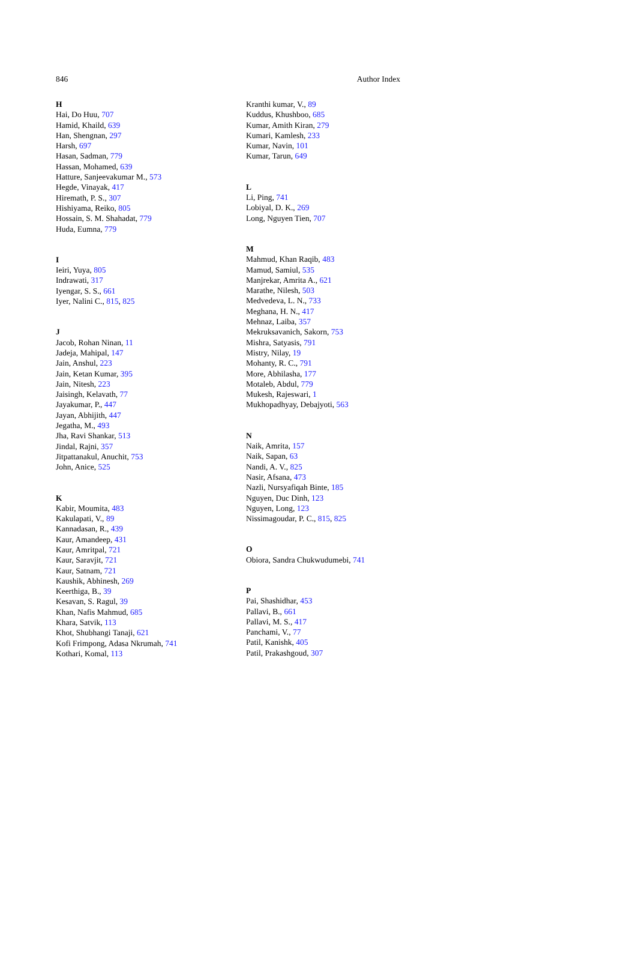846 Author Index
H
Hai, Do Huu, 707
Hamid, Khaild, 639
Han, Shengnan, 297
Harsh, 697
Hasan, Sadman, 779
Hassan, Mohamed, 639
Hatture, Sanjeevakumar M., 573
Hegde, Vinayak, 417
Hiremath, P. S., 307
Hishiyama, Reiko, 805
Hossain, S. M. Shahadat, 779
Huda, Eumna, 779
I
Ieiri, Yuya, 805
Indrawati, 317
Iyengar, S. S., 661
Iyer, Nalini C., 815, 825
J
Jacob, Rohan Ninan, 11
Jadeja, Mahipal, 147
Jain, Anshul, 223
Jain, Ketan Kumar, 395
Jain, Nitesh, 223
Jaisingh, Kelavath, 77
Jayakumar, P., 447
Jayan, Abhijith, 447
Jegatha, M., 493
Jha, Ravi Shankar, 513
Jindal, Rajni, 357
Jitpattanakul, Anuchit, 753
John, Anice, 525
K
Kabir, Moumita, 483
Kakulapati, V., 89
Kannadasan, R., 439
Kaur, Amandeep, 431
Kaur, Amritpal, 721
Kaur, Saravjit, 721
Kaur, Satnam, 721
Kaushik, Abhinesh, 269
Keerthiga, B., 39
Kesavan, S. Ragul, 39
Khan, Nafis Mahmud, 685
Khara, Satvik, 113
Khot, Shubhangi Tanaji, 621
Kofi Frimpong, Adasa Nkrumah, 741
Kothari, Komal, 113
Kranthi kumar, V., 89
Kuddus, Khushboo, 685
Kumar, Amith Kiran, 279
Kumari, Kamlesh, 233
Kumar, Navin, 101
Kumar, Tarun, 649
L
Li, Ping, 741
Lobiyal, D. K., 269
Long, Nguyen Tien, 707
M
Mahmud, Khan Raqib, 483
Mamud, Samiul, 535
Manjrekar, Amrita A., 621
Marathe, Nilesh, 503
Medvedeva, L. N., 733
Meghana, H. N., 417
Mehnaz, Laiba, 357
Mekruksavanich, Sakorn, 753
Mishra, Satyasis, 791
Mistry, Nilay, 19
Mohanty, R. C., 791
More, Abhilasha, 177
Motaleb, Abdul, 779
Mukesh, Rajeswari, 1
Mukhopadhyay, Debajyoti, 563
N
Naik, Amrita, 157
Naik, Sapan, 63
Nandi, A. V., 825
Nasir, Afsana, 473
Nazli, Nursyafiqah Binte, 185
Nguyen, Duc Dinh, 123
Nguyen, Long, 123
Nissimagoudar, P. C., 815, 825
O
Obiora, Sandra Chukwudumebi, 741
P
Pai, Shashidhar, 453
Pallavi, B., 661
Pallavi, M. S., 417
Panchami, V., 77
Patil, Kanishk, 405
Patil, Prakashgoud, 307